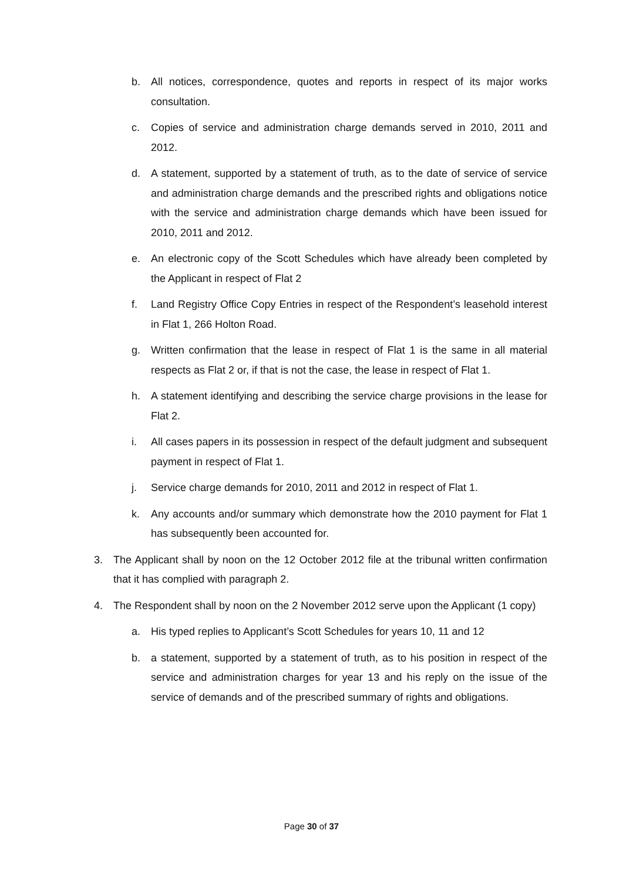b. All notices, correspondence, quotes and reports in respect of its major works consultation.
c. Copies of service and administration charge demands served in 2010, 2011 and 2012.
d. A statement, supported by a statement of truth, as to the date of service of service and administration charge demands and the prescribed rights and obligations notice with the service and administration charge demands which have been issued for 2010, 2011 and 2012.
e. An electronic copy of the Scott Schedules which have already been completed by the Applicant in respect of Flat 2
f. Land Registry Office Copy Entries in respect of the Respondent’s leasehold interest in Flat 1, 266 Holton Road.
g. Written confirmation that the lease in respect of Flat 1 is the same in all material respects as Flat 2 or, if that is not the case, the lease in respect of Flat 1.
h. A statement identifying and describing the service charge provisions in the lease for Flat 2.
i. All cases papers in its possession in respect of the default judgment and subsequent payment in respect of Flat 1.
j. Service charge demands for 2010, 2011 and 2012 in respect of Flat 1.
k. Any accounts and/or summary which demonstrate how the 2010 payment for Flat 1 has subsequently been accounted for.
3. The Applicant shall by noon on the 12 October 2012 file at the tribunal written confirmation that it has complied with paragraph 2.
4. The Respondent shall by noon on the 2 November 2012 serve upon the Applicant (1 copy)
a. His typed replies to Applicant’s Scott Schedules for years 10, 11 and 12
b. a statement, supported by a statement of truth, as to his position in respect of the service and administration charges for year 13 and his reply on the issue of the service of demands and of the prescribed summary of rights and obligations.
Page 30 of 37